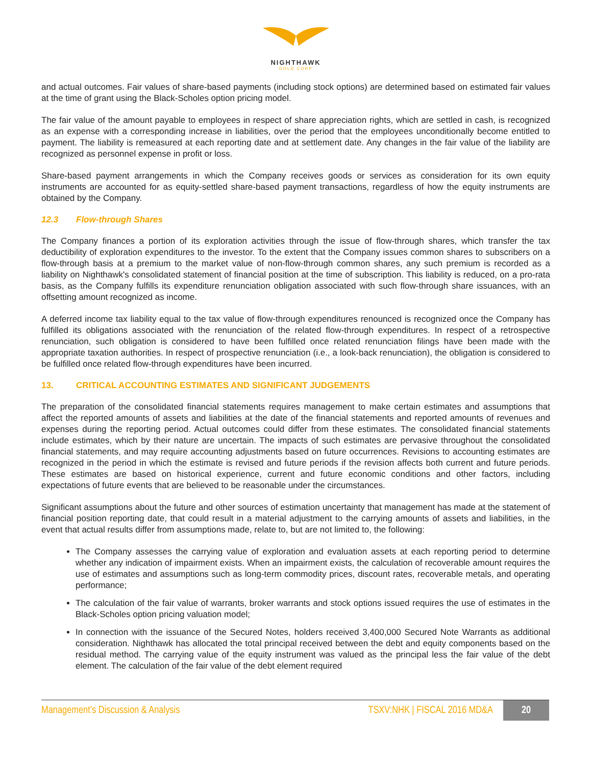NIGHTHAWK
GOLD CORP
and actual outcomes. Fair values of share-based payments (including stock options) are determined based on estimated fair values at the time of grant using the Black-Scholes option pricing model.
The fair value of the amount payable to employees in respect of share appreciation rights, which are settled in cash, is recognized as an expense with a corresponding increase in liabilities, over the period that the employees unconditionally become entitled to payment. The liability is remeasured at each reporting date and at settlement date. Any changes in the fair value of the liability are recognized as personnel expense in profit or loss.
Share-based payment arrangements in which the Company receives goods or services as consideration for its own equity instruments are accounted for as equity-settled share-based payment transactions, regardless of how the equity instruments are obtained by the Company.
12.3 Flow-through Shares
The Company finances a portion of its exploration activities through the issue of flow-through shares, which transfer the tax deductibility of exploration expenditures to the investor. To the extent that the Company issues common shares to subscribers on a flow-through basis at a premium to the market value of non-flow-through common shares, any such premium is recorded as a liability on Nighthawk's consolidated statement of financial position at the time of subscription. This liability is reduced, on a pro-rata basis, as the Company fulfills its expenditure renunciation obligation associated with such flow-through share issuances, with an offsetting amount recognized as income.
A deferred income tax liability equal to the tax value of flow-through expenditures renounced is recognized once the Company has fulfilled its obligations associated with the renunciation of the related flow-through expenditures. In respect of a retrospective renunciation, such obligation is considered to have been fulfilled once related renunciation filings have been made with the appropriate taxation authorities. In respect of prospective renunciation (i.e., a look-back renunciation), the obligation is considered to be fulfilled once related flow-through expenditures have been incurred.
13. CRITICAL ACCOUNTING ESTIMATES AND SIGNIFICANT JUDGEMENTS
The preparation of the consolidated financial statements requires management to make certain estimates and assumptions that affect the reported amounts of assets and liabilities at the date of the financial statements and reported amounts of revenues and expenses during the reporting period. Actual outcomes could differ from these estimates. The consolidated financial statements include estimates, which by their nature are uncertain. The impacts of such estimates are pervasive throughout the consolidated financial statements, and may require accounting adjustments based on future occurrences. Revisions to accounting estimates are recognized in the period in which the estimate is revised and future periods if the revision affects both current and future periods. These estimates are based on historical experience, current and future economic conditions and other factors, including expectations of future events that are believed to be reasonable under the circumstances.
Significant assumptions about the future and other sources of estimation uncertainty that management has made at the statement of financial position reporting date, that could result in a material adjustment to the carrying amounts of assets and liabilities, in the event that actual results differ from assumptions made, relate to, but are not limited to, the following:
The Company assesses the carrying value of exploration and evaluation assets at each reporting period to determine whether any indication of impairment exists. When an impairment exists, the calculation of recoverable amount requires the use of estimates and assumptions such as long-term commodity prices, discount rates, recoverable metals, and operating performance;
The calculation of the fair value of warrants, broker warrants and stock options issued requires the use of estimates in the Black-Scholes option pricing valuation model;
In connection with the issuance of the Secured Notes, holders received 3,400,000 Secured Note Warrants as additional consideration. Nighthawk has allocated the total principal received between the debt and equity components based on the residual method. The carrying value of the equity instrument was valued as the principal less the fair value of the debt element. The calculation of the fair value of the debt element required
Management’s Discussion & Analysis TSXV:NHK | FISCAL 2016 MD&A 20